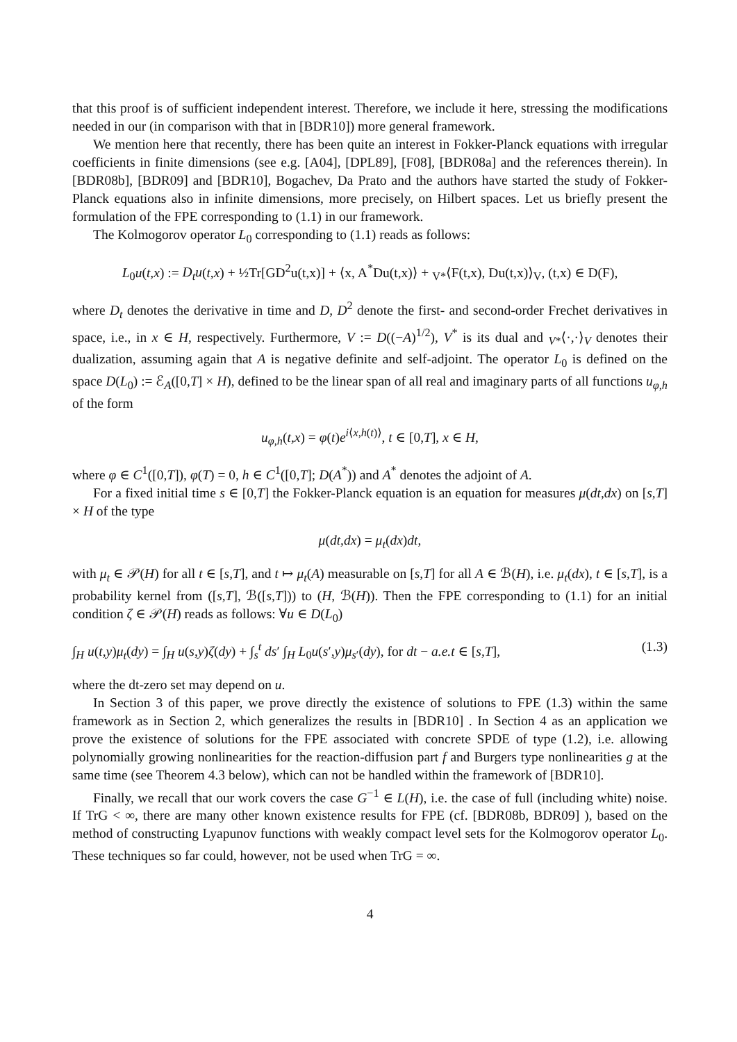that this proof is of sufficient independent interest. Therefore, we include it here, stressing the modifications needed in our (in comparison with that in [BDR10]) more general framework.
We mention here that recently, there has been quite an interest in Fokker-Planck equations with irregular coefficients in finite dimensions (see e.g. [A04], [DPL89], [F08], [BDR08a] and the references therein). In [BDR08b], [BDR09] and [BDR10], Bogachev, Da Prato and the authors have started the study of Fokker-Planck equations also in infinite dimensions, more precisely, on Hilbert spaces. Let us briefly present the formulation of the FPE corresponding to (1.1) in our framework.
The Kolmogorov operator L<sub>0</sub> corresponding to (1.1) reads as follows:
L<sub>0</sub>u(t,x) := D<sub>t</sub>u(t,x) + ½Tr[GD<sup>2</sup>u(t,x)] + ⟨x, A<sup>*</sup>Du(t,x)⟩ + <sub>V*</sub>⟨F(t,x), Du(t,x)⟩<sub>V</sub>, (t,x) ∈ D(F),
where D<sub>t</sub> denotes the derivative in time and D, D<sup>2</sup> denote the first- and second-order Frechet derivatives in space, i.e., in x ∈ H, respectively. Furthermore, V := D((−A)<sup>1/2</sup>), V<sup>*</sup> is its dual and <sub>V*</sub>⟨·,·⟩<sub>V</sub> denotes their dualization, assuming again that A is negative definite and self-adjoint. The operator L<sub>0</sub> is defined on the space D(L<sub>0</sub>) := ℰ<sub>A</sub>([0,T] × H), defined to be the linear span of all real and imaginary parts of all functions u<sub>φ,h</sub> of the form
u<sub>φ,h</sub>(t,x) = φ(t)e<sup>i⟨x,h(t)⟩</sup>, t ∈ [0,T], x ∈ H,
where φ ∈ C<sup>1</sup>([0,T]), φ(T) = 0, h ∈ C<sup>1</sup>([0,T]; D(A<sup>*</sup>)) and A<sup>*</sup> denotes the adjoint of A.
For a fixed initial time s ∈ [0,T] the Fokker-Planck equation is an equation for measures μ(dt,dx) on [s,T] × H of the type
μ(dt,dx) = μ<sub>t</sub>(dx)dt,
with μ<sub>t</sub> ∈ 𝒫(H) for all t ∈ [s,T], and t ↦ μ<sub>t</sub>(A) measurable on [s,T] for all A ∈ ℬ(H), i.e. μ<sub>t</sub>(dx), t ∈ [s,T], is a probability kernel from ([s,T], ℬ([s,T])) to (H, ℬ(H)). Then the FPE corresponding to (1.1) for an initial condition ζ ∈ 𝒫(H) reads as follows: ∀u ∈ D(L<sub>0</sub>)
∫<sub>H</sub> u(t,y)μ<sub>t</sub>(dy) = ∫<sub>H</sub> u(s,y)ζ(dy) + ∫<sub>s</sub><sup>t</sup> ds′ ∫<sub>H</sub> L<sub>0</sub>u(s′,y)μ<sub>s′</sub>(dy), for dt − a.e.t ∈ [s,T], (1.3)
where the dt-zero set may depend on u.
In Section 3 of this paper, we prove directly the existence of solutions to FPE (1.3) within the same framework as in Section 2, which generalizes the results in [BDR10] . In Section 4 as an application we prove the existence of solutions for the FPE associated with concrete SPDE of type (1.2), i.e. allowing polynomially growing nonlinearities for the reaction-diffusion part f and Burgers type nonlinearities g at the same time (see Theorem 4.3 below), which can not be handled within the framework of [BDR10].
Finally, we recall that our work covers the case G<sup>−1</sup> ∈ L(H), i.e. the case of full (including white) noise. If TrG < ∞, there are many other known existence results for FPE (cf. [BDR08b, BDR09] ), based on the method of constructing Lyapunov functions with weakly compact level sets for the Kolmogorov operator L<sub>0</sub>. These techniques so far could, however, not be used when TrG = ∞.
4